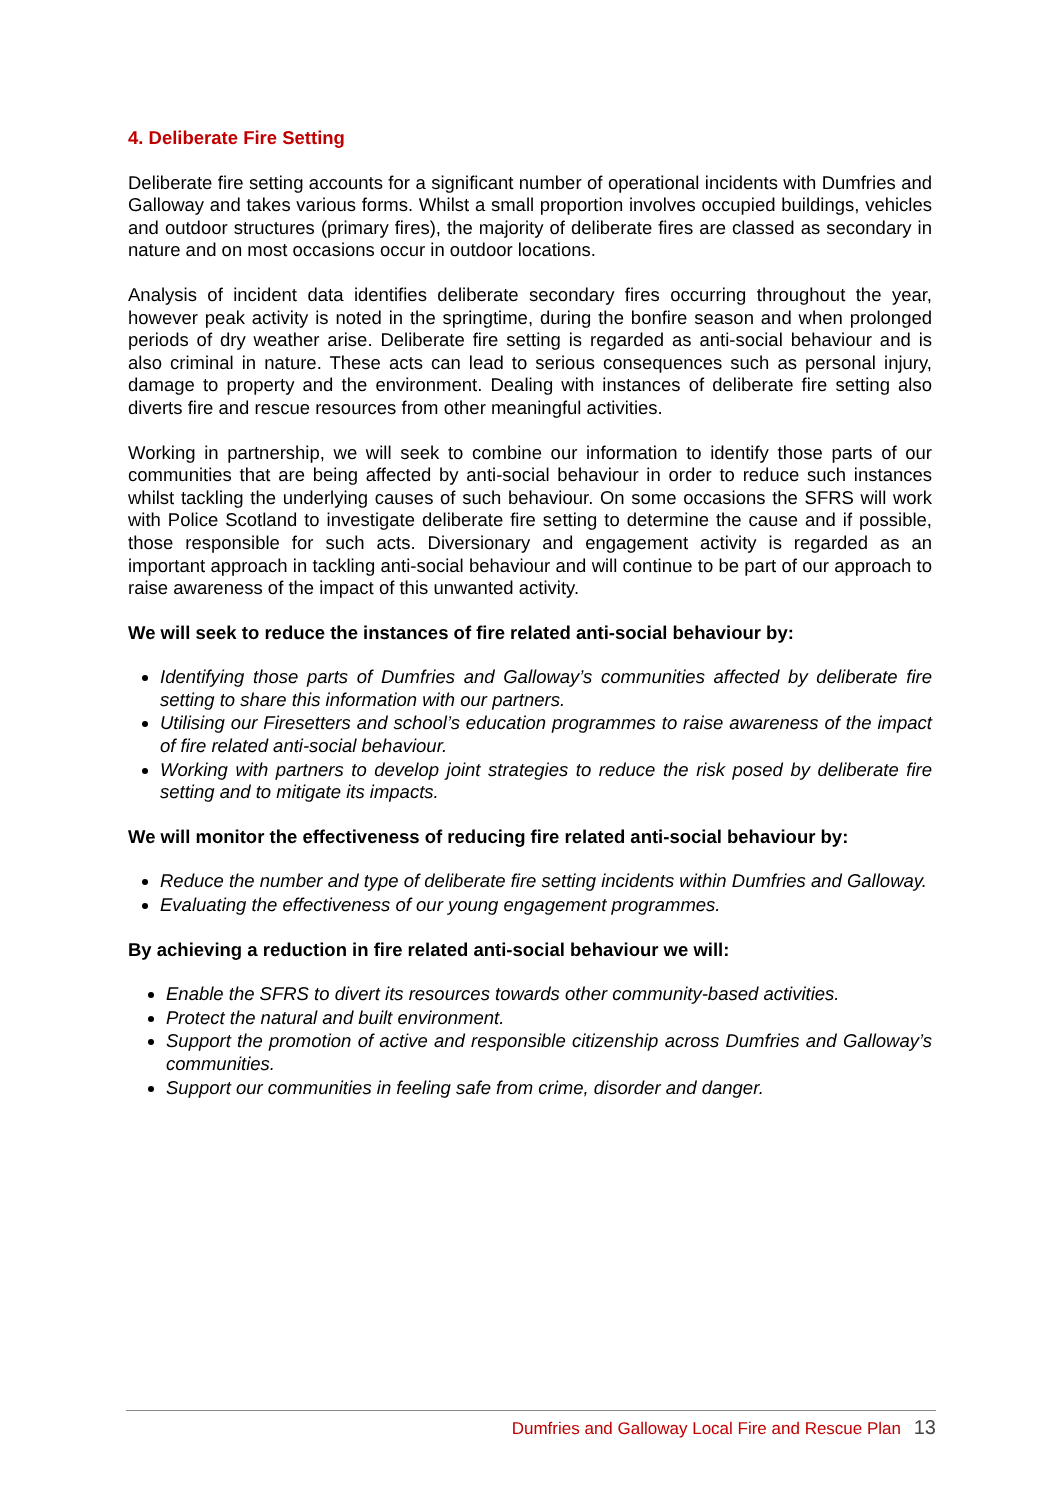4. Deliberate Fire Setting
Deliberate fire setting accounts for a significant number of operational incidents with Dumfries and Galloway and takes various forms. Whilst a small proportion involves occupied buildings, vehicles and outdoor structures (primary fires), the majority of deliberate fires are classed as secondary in nature and on most occasions occur in outdoor locations.
Analysis of incident data identifies deliberate secondary fires occurring throughout the year, however peak activity is noted in the springtime, during the bonfire season and when prolonged periods of dry weather arise. Deliberate fire setting is regarded as anti-social behaviour and is also criminal in nature. These acts can lead to serious consequences such as personal injury, damage to property and the environment. Dealing with instances of deliberate fire setting also diverts fire and rescue resources from other meaningful activities.
Working in partnership, we will seek to combine our information to identify those parts of our communities that are being affected by anti-social behaviour in order to reduce such instances whilst tackling the underlying causes of such behaviour. On some occasions the SFRS will work with Police Scotland to investigate deliberate fire setting to determine the cause and if possible, those responsible for such acts. Diversionary and engagement activity is regarded as an important approach in tackling anti-social behaviour and will continue to be part of our approach to raise awareness of the impact of this unwanted activity.
We will seek to reduce the instances of fire related anti-social behaviour by:
Identifying those parts of Dumfries and Galloway’s communities affected by deliberate fire setting to share this information with our partners.
Utilising our Firesetters and school’s education programmes to raise awareness of the impact of fire related anti-social behaviour.
Working with partners to develop joint strategies to reduce the risk posed by deliberate fire setting and to mitigate its impacts.
We will monitor the effectiveness of reducing fire related anti-social behaviour by:
Reduce the number and type of deliberate fire setting incidents within Dumfries and Galloway.
Evaluating the effectiveness of our young engagement programmes.
By achieving a reduction in fire related anti-social behaviour we will:
Enable the SFRS to divert its resources towards other community-based activities.
Protect the natural and built environment.
Support the promotion of active and responsible citizenship across Dumfries and Galloway’s communities.
Support our communities in feeling safe from crime, disorder and danger.
Dumfries and Galloway Local Fire and Rescue Plan 13